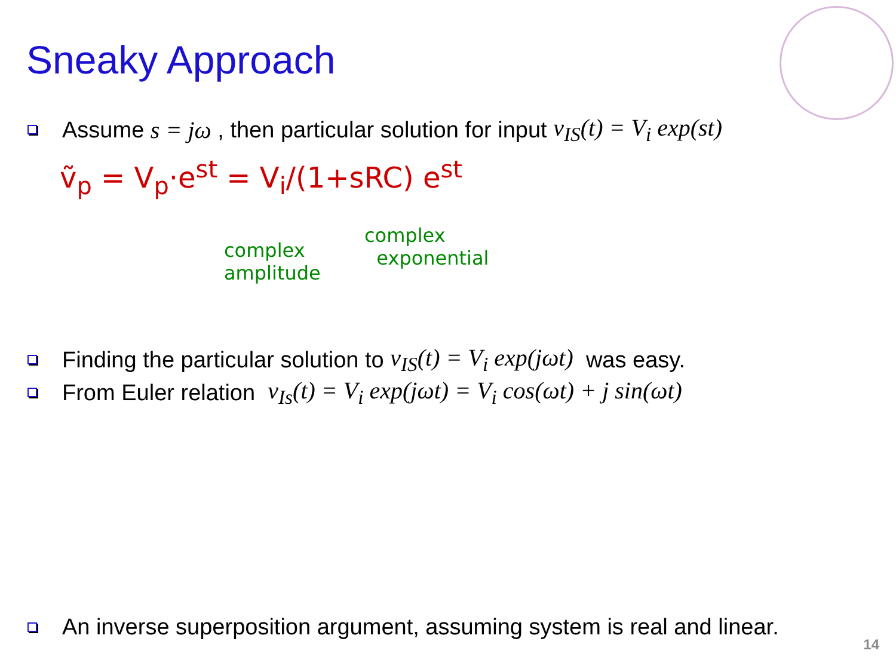Sneaky Approach
Assume s = jω , then particular solution for input v<sub>IS</sub>(t) = V<sub>i</sub> exp(st)
ṽ<sub>p</sub> = V<sub>p</sub>·e<sup>st</sup> = V<sub>i</sub>/(1+sRC) e<sup>st</sup>
complex
amplitude
complex
exponential
Finding the particular solution to v<sub>IS</sub>(t) = V<sub>i</sub> exp(jωt) was easy.
From Euler relation v<sub>Is</sub>(t) = V<sub>i</sub> exp(jωt) = V<sub>i</sub> cos(ωt) + j sin(ωt)
An inverse superposition argument, assuming system is real and linear.
14